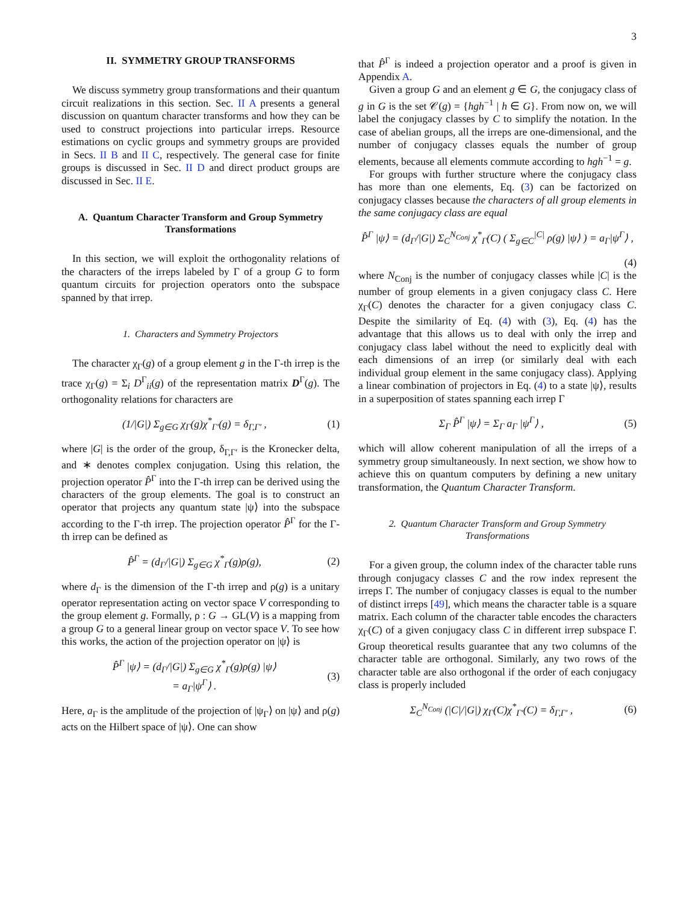3
II. SYMMETRY GROUP TRANSFORMS
We discuss symmetry group transformations and their quantum circuit realizations in this section. Sec. II A presents a general discussion on quantum character transforms and how they can be used to construct projections into particular irreps. Resource estimations on cyclic groups and symmetry groups are provided in Secs. II B and II C, respectively. The general case for finite groups is discussed in Sec. II D and direct product groups are discussed in Sec. II E.
A. Quantum Character Transform and Group Symmetry Transformations
In this section, we will exploit the orthogonality relations of the characters of the irreps labeled by Γ of a group G to form quantum circuits for projection operators onto the subspace spanned by that irrep.
1. Characters and Symmetry Projectors
The character χ<sub>Γ</sub>(g) of a group element g in the Γ-th irrep is the trace χ<sub>Γ</sub>(g) = Σ<sub>i</sub> D<sup>Γ</sup><sub>ii</sub>(g) of the representation matrix D<sup>Γ</sup>(g). The orthogonality relations for characters are
(1/|G|) Σ<sub>g∈G</sub> χ<sub>Γ</sub>(g)χ<sup>*</sup><sub>Γ′</sub>(g) = δ<sub>Γ,Γ′</sub> , (1)
where |G| is the order of the group, δ<sub>Γ,Γ′</sub> is the Kronecker delta, and ∗ denotes complex conjugation. Using this relation, the projection operator P̂<sup>Γ</sup> into the Γ-th irrep can be derived using the characters of the group elements. The goal is to construct an operator that projects any quantum state |ψ⟩ into the subspace according to the Γ-th irrep. The projection operator P̂<sup>Γ</sup> for the Γ-th irrep can be defined as
P̂<sup>Γ</sup> = (d<sub>Γ</sub>/|G|) Σ<sub>g∈G</sub> χ<sup>*</sup><sub>Γ</sub>(g)ρ(g), (2)
where d<sub>Γ</sub> is the dimension of the Γ-th irrep and ρ(g) is a unitary operator representation acting on vector space V corresponding to the group element g. Formally, ρ : G → GL(V) is a mapping from a group G to a general linear group on vector space V. To see how this works, the action of the projection operator on |ψ⟩ is
P̂<sup>Γ</sup> |ψ⟩ = (d<sub>Γ</sub>/|G|) Σ<sub>g∈G</sub> χ<sup>*</sup><sub>Γ</sub>(g)ρ(g) |ψ⟩
= a<sub>Γ</sub>|ψ<sup>Γ</sup>⟩ . (3)
Here, a<sub>Γ</sub> is the amplitude of the projection of |ψ<sub>Γ</sub>⟩ on |ψ⟩ and ρ(g) acts on the Hilbert space of |ψ⟩. One can show
that P̂<sup>Γ</sup> is indeed a projection operator and a proof is given in Appendix A.
Given a group G and an element g ∈ G, the conjugacy class of g in G is the set 𝒞(g) = {hgh<sup>−1</sup> | h ∈ G}. From now on, we will label the conjugacy classes by C to simplify the notation. In the case of abelian groups, all the irreps are one-dimensional, and the number of conjugacy classes equals the number of group elements, because all elements commute according to hgh<sup>−1</sup> = g.
For groups with further structure where the conjugacy class has more than one elements, Eq. (3) can be factorized on conjugacy classes because the characters of all group elements in the same conjugacy class are equal
P̂<sup>Γ</sup> |ψ⟩ = (d<sub>Γ</sub>/|G|) Σ<sub>C</sub><sup>N<sub>Conj</sub></sup> χ<sup>*</sup><sub>Γ</sub>(C) ( Σ<sub>g∈C</sub><sup>|C|</sup> ρ(g) |ψ⟩ ) = a<sub>Γ</sub>|ψ<sup>Γ</sup>⟩ ,
(4)
where N<sub>Conj</sub> is the number of conjugacy classes while |C| is the number of group elements in a given conjugacy class C. Here χ<sub>Γ</sub>(C) denotes the character for a given conjugacy class C. Despite the similarity of Eq. (4) with (3), Eq. (4) has the advantage that this allows us to deal with only the irrep and conjugacy class label without the need to explicitly deal with each dimensions of an irrep (or similarly deal with each individual group element in the same conjugacy class). Applying a linear combination of projectors in Eq. (4) to a state |ψ⟩, results in a superposition of states spanning each irrep Γ
Σ<sub>Γ</sub> P̂<sup>Γ</sup> |ψ⟩ = Σ<sub>Γ</sub> a<sub>Γ</sub> |ψ<sup>Γ</sup>⟩ , (5)
which will allow coherent manipulation of all the irreps of a symmetry group simultaneously. In next section, we show how to achieve this on quantum computers by defining a new unitary transformation, the Quantum Character Transform.
2. Quantum Character Transform and Group Symmetry Transformations
For a given group, the column index of the character table runs through conjugacy classes C and the row index represent the irreps Γ. The number of conjugacy classes is equal to the number of distinct irreps [49], which means the character table is a square matrix. Each column of the character table encodes the characters χ<sub>Γ</sub>(C) of a given conjugacy class C in different irrep subspace Γ. Group theoretical results guarantee that any two columns of the character table are orthogonal. Similarly, any two rows of the character table are also orthogonal if the order of each conjugacy class is properly included
Σ<sub>C</sub><sup>N<sub>Conj</sub></sup> (|C|/|G|) χ<sub>Γ</sub>(C)χ<sup>*</sup><sub>Γ′</sub>(C) = δ<sub>Γ,Γ′</sub> , (6)